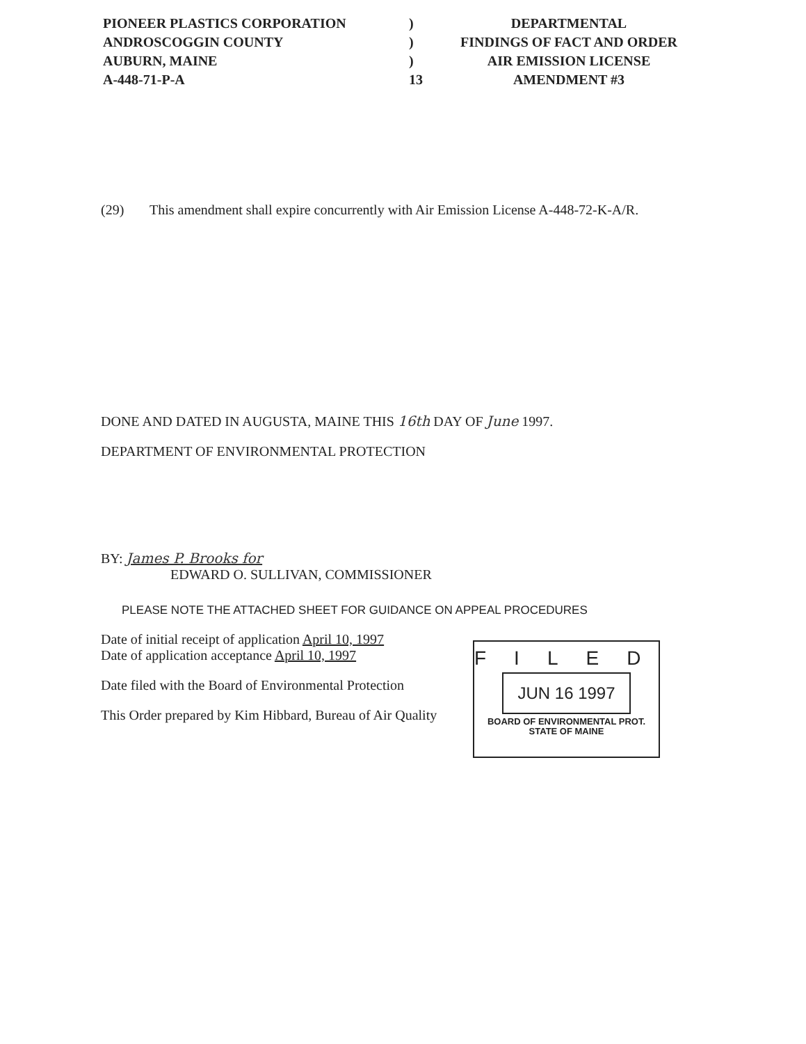PIONEER PLASTICS CORPORATION
ANDROSCOGGIN COUNTY
AUBURN, MAINE
A-448-71-P-A
)
)
)
13
DEPARTMENTAL
FINDINGS OF FACT AND ORDER
AIR EMISSION LICENSE
AMENDMENT #3
(29) This amendment shall expire concurrently with Air Emission License A-448-72-K-A/R.
DONE AND DATED IN AUGUSTA, MAINE THIS 16th DAY OF June 1997.
DEPARTMENT OF ENVIRONMENTAL PROTECTION
BY: James P. Brooks for
EDWARD O. SULLIVAN, COMMISSIONER
PLEASE NOTE THE ATTACHED SHEET FOR GUIDANCE ON APPEAL PROCEDURES
Date of initial receipt of application April 10, 1997
Date of application acceptance April 10, 1997
Date filed with the Board of Environmental Protection
This Order prepared by Kim Hibbard, Bureau of Air Quality
FILED
JUN 16 1997
BOARD OF ENVIRONMENTAL PROT.
STATE OF MAINE